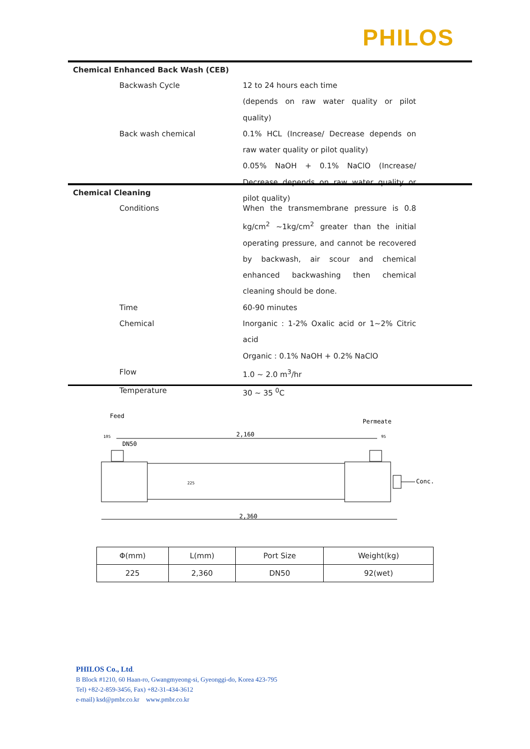PHILOS
Chemical Enhanced Back Wash (CEB)
Backwash Cycle 12 to 24 hours each time
(depends on raw water quality or pilot quality)
Back wash chemical 0.1% HCL (Increase/ Decrease depends on raw water quality or pilot quality)
0.05% NaOH + 0.1% NaClO (Increase/ Decrease depends on raw water quality or pilot quality)
Chemical Cleaning
Conditions When the transmembrane pressure is 0.8 kg/cm<sup>2</sup> ~1kg/cm<sup>2</sup> greater than the initial operating pressure, and cannot be recovered by backwash, air scour and chemical enhanced backwashing then chemical cleaning should be done.
Time 60-90 minutes
Chemical Inorganic : 1-2% Oxalic acid or 1~2% Citric acid
Organic : 0.1% NaOH + 0.2% NaClO
Flow 1.0 ~ 2.0 m<sup>3</sup>/hr
Temperature 30 ~ 35 <sup>0</sup>C
Feed
Permeate
2,160
DN50
105
95
Conc.
225
2,360
| Φ(mm) | L(mm) | Port Size | Weight(kg) |
| --- | --- | --- | --- |
| 225 | 2,360 | DN50 | 92(wet) |
PHILOS Co., Ltd.
B Block #1210, 60 Haan-ro, Gwangmyeong-si, Gyeonggi-do, Korea 423-795
Tel) +82-2-859-3456, Fax) +82-31-434-3612
e-mail) ksd@pmbr.co.kr www.pmbr.co.kr